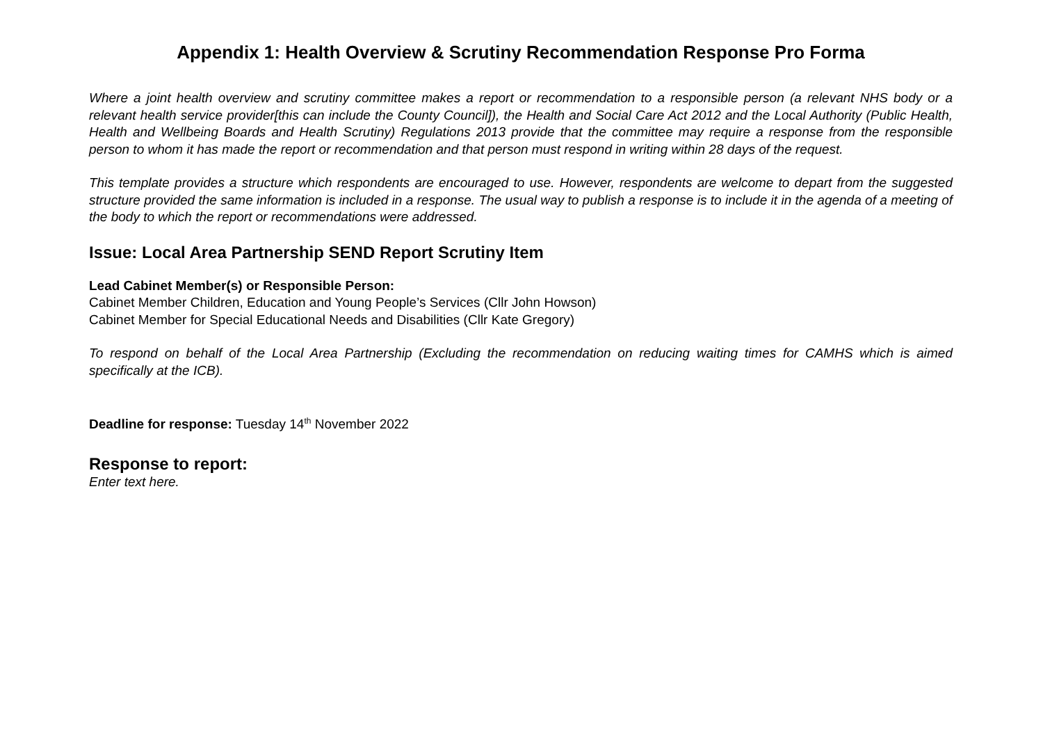Appendix 1: Health Overview & Scrutiny Recommendation Response Pro Forma
Where a joint health overview and scrutiny committee makes a report or recommendation to a responsible person (a relevant NHS body or a relevant health service provider[this can include the County Council]), the Health and Social Care Act 2012 and the Local Authority (Public Health, Health and Wellbeing Boards and Health Scrutiny) Regulations 2013 provide that the committee may require a response from the responsible person to whom it has made the report or recommendation and that person must respond in writing within 28 days of the request.
This template provides a structure which respondents are encouraged to use. However, respondents are welcome to depart from the suggested structure provided the same information is included in a response. The usual way to publish a response is to include it in the agenda of a meeting of the body to which the report or recommendations were addressed.
Issue: Local Area Partnership SEND Report Scrutiny Item
Lead Cabinet Member(s) or Responsible Person:
Cabinet Member Children, Education and Young People’s Services (Cllr John Howson)
Cabinet Member for Special Educational Needs and Disabilities (Cllr Kate Gregory)
To respond on behalf of the Local Area Partnership (Excluding the recommendation on reducing waiting times for CAMHS which is aimed specifically at the ICB).
Deadline for response: Tuesday 14<sup>th</sup> November 2022
Response to report:
Enter text here.